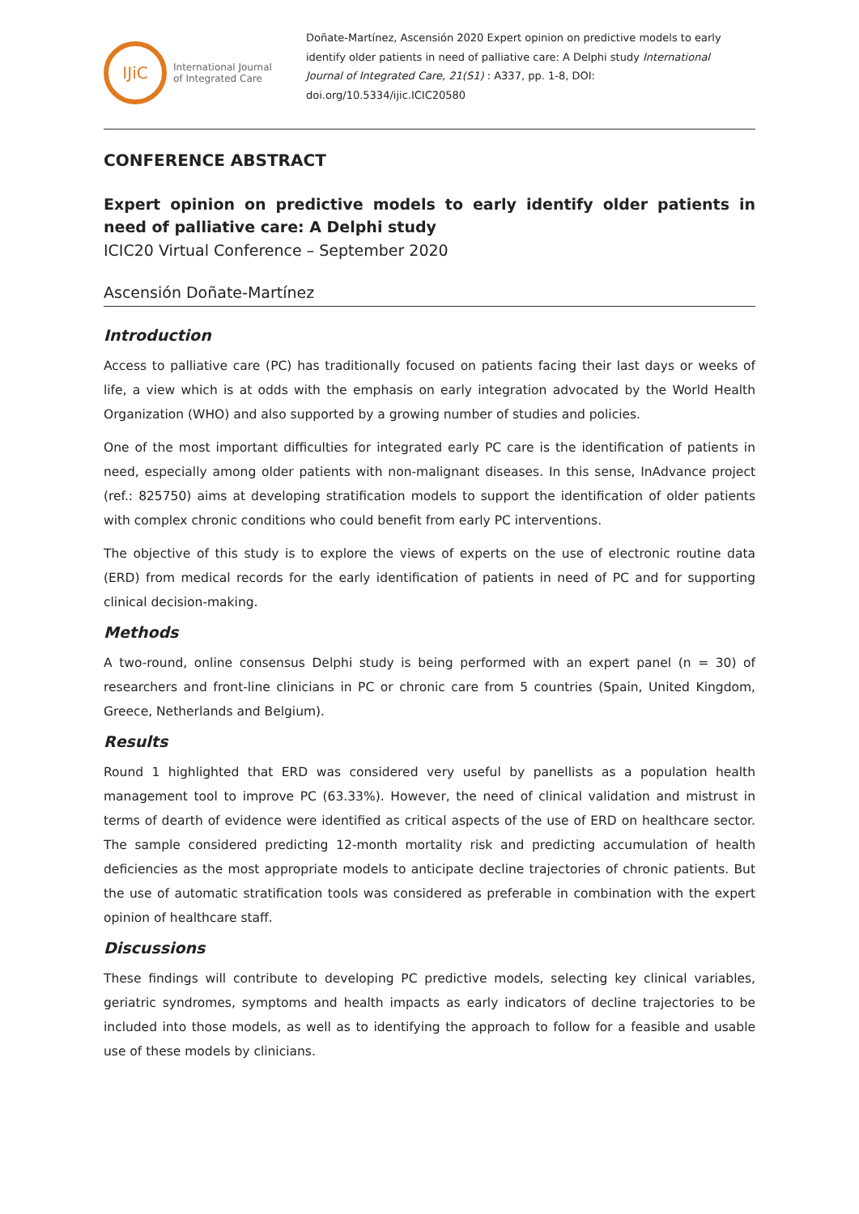IJiC
International Journal
of Integrated Care
Doñate-Martínez, Ascensión 2020 Expert opinion on predictive models to early identify older patients in need of palliative care: A Delphi study International Journal of Integrated Care, 21(S1) : A337, pp. 1-8, DOI: doi.org/10.5334/ijic.ICIC20580
CONFERENCE ABSTRACT
Expert opinion on predictive models to early identify older patients in need of palliative care: A Delphi study
ICIC20 Virtual Conference – September 2020
Ascensión Doñate-Martínez
Introduction
Access to palliative care (PC) has traditionally focused on patients facing their last days or weeks of life, a view which is at odds with the emphasis on early integration advocated by the World Health Organization (WHO) and also supported by a growing number of studies and policies.
One of the most important difficulties for integrated early PC care is the identification of patients in need, especially among older patients with non-malignant diseases. In this sense, InAdvance project (ref.: 825750) aims at developing stratification models to support the identification of older patients with complex chronic conditions who could benefit from early PC interventions.
The objective of this study is to explore the views of experts on the use of electronic routine data (ERD) from medical records for the early identification of patients in need of PC and for supporting clinical decision-making.
Methods
A two-round, online consensus Delphi study is being performed with an expert panel (n = 30) of researchers and front-line clinicians in PC or chronic care from 5 countries (Spain, United Kingdom, Greece, Netherlands and Belgium).
Results
Round 1 highlighted that ERD was considered very useful by panellists as a population health management tool to improve PC (63.33%). However, the need of clinical validation and mistrust in terms of dearth of evidence were identified as critical aspects of the use of ERD on healthcare sector. The sample considered predicting 12-month mortality risk and predicting accumulation of health deficiencies as the most appropriate models to anticipate decline trajectories of chronic patients. But the use of automatic stratification tools was considered as preferable in combination with the expert opinion of healthcare staff.
Discussions
These findings will contribute to developing PC predictive models, selecting key clinical variables, geriatric syndromes, symptoms and health impacts as early indicators of decline trajectories to be included into those models, as well as to identifying the approach to follow for a feasible and usable use of these models by clinicians.